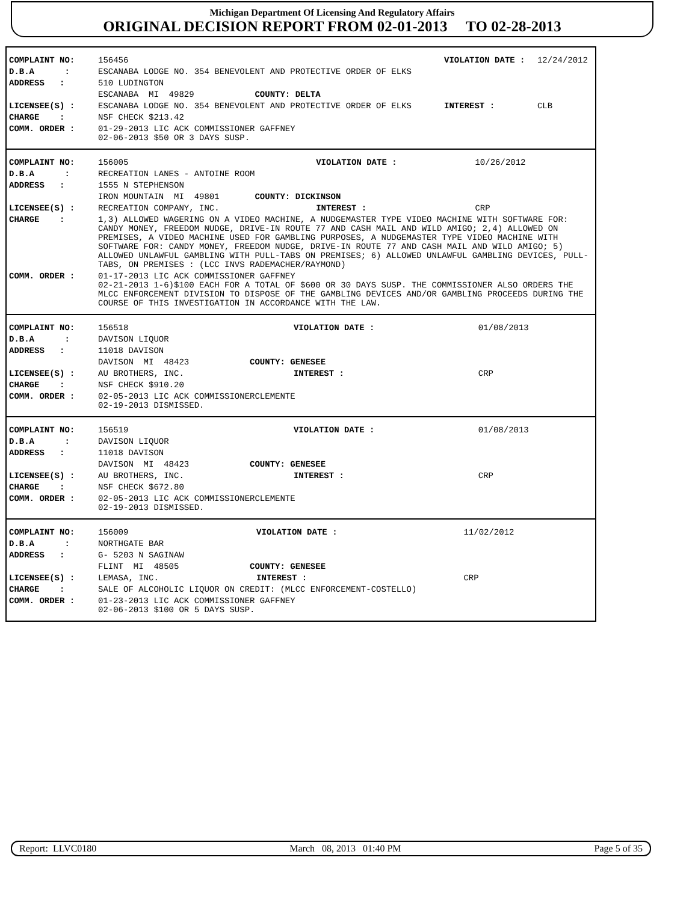Michigan Department Of Licensing And Regulatory Affairs
ORIGINAL DECISION REPORT FROM 02-01-2013 TO 02-28-2013
| COMPLAINT NO: | 156456 | VIOLATION DATE : | 12/24/2012 |
| D.B.A : | ESCANABA LODGE NO. 354 BENEVOLENT AND PROTECTIVE ORDER OF ELKS | | |
| ADDRESS : | 510 LUDINGTON | | |
| | ESCANABA MI 49829 COUNTY: DELTA | | |
| LICENSEE(S) : | ESCANABA LODGE NO. 354 BENEVOLENT AND PROTECTIVE ORDER OF ELKS | INTEREST : | CLB |
| CHARGE : | NSF CHECK $213.42 | | |
| COMM. ORDER : | 01-29-2013 LIC ACK COMMISSIONER GAFFNEY 02-06-2013 $50 OR 3 DAYS SUSP. | | |
| COMPLAINT NO: | 156005 | VIOLATION DATE : | 10/26/2012 |
| D.B.A : | RECREATION LANES - ANTOINE ROOM | | |
| ADDRESS : | 1555 N STEPHENSON | | |
| | IRON MOUNTAIN MI 49801 COUNTY: DICKINSON | | |
| LICENSEE(S) : | RECREATION COMPANY, INC. | INTEREST : | CRP |
| CHARGE : | 1,3) ALLOWED WAGERING ON A VIDEO MACHINE, A NUDGEMASTER TYPE VIDEO MACHINE WITH SOFTWARE FOR: CANDY MONEY, FREEDOM NUDGE, DRIVE-IN ROUTE 77 AND CASH MAIL AND WILD AMIGO; 2,4) ALLOWED ON PREMISES, A VIDEO MACHINE USED FOR GAMBLING PURPOSES, A NUDGEMASTER TYPE VIDEO MACHINE WITH SOFTWARE FOR: CANDY MONEY, FREEDOM NUDGE, DRIVE-IN ROUTE 77 AND CASH MAIL AND WILD AMIGO; 5) ALLOWED UNLAWFUL GAMBLING WITH PULL-TABS ON PREMISES; 6) ALLOWED UNLAWFUL GAMBLING DEVICES, PULL-TABS, ON PREMISES : (LCC INVS RADEMACHER/RAYMOND) | | |
| COMM. ORDER : | 01-17-2013 LIC ACK COMMISSIONER GAFFNEY 02-21-2013 1-6)$100 EACH FOR A TOTAL OF $600 OR 30 DAYS SUSP. THE COMMISSIONER ALSO ORDERS THE MLCC ENFORCEMENT DIVISION TO DISPOSE OF THE GAMBLING DEVICES AND/OR GAMBLING PROCEEDS DURING THE COURSE OF THIS INVESTIGATION IN ACCORDANCE WITH THE LAW. | | |
| COMPLAINT NO: | 156518 | VIOLATION DATE : | 01/08/2013 |
| D.B.A : | DAVISON LIQUOR | | |
| ADDRESS : | 11018 DAVISON | | |
| | DAVISON MI 48423 COUNTY: GENESEE | | |
| LICENSEE(S) : | AU BROTHERS, INC. | INTEREST : | CRP |
| CHARGE : | NSF CHECK $910.20 | | |
| COMM. ORDER : | 02-05-2013 LIC ACK COMMISSIONERCLEMENTE 02-19-2013 DISMISSED. | | |
| COMPLAINT NO: | 156519 | VIOLATION DATE : | 01/08/2013 |
| D.B.A : | DAVISON LIQUOR | | |
| ADDRESS : | 11018 DAVISON | | |
| | DAVISON MI 48423 COUNTY: GENESEE | | |
| LICENSEE(S) : | AU BROTHERS, INC. | INTEREST : | CRP |
| CHARGE : | NSF CHECK $672.80 | | |
| COMM. ORDER : | 02-05-2013 LIC ACK COMMISSIONERCLEMENTE 02-19-2013 DISMISSED. | | |
| COMPLAINT NO: | 156009 | VIOLATION DATE : | 11/02/2012 |
| D.B.A : | NORTHGATE BAR | | |
| ADDRESS : | G- 5203 N SAGINAW | | |
| | FLINT MI 48505 COUNTY: GENESEE | | |
| LICENSEE(S) : | LEMASA, INC. | INTEREST : | CRP |
| CHARGE : | SALE OF ALCOHOLIC LIQUOR ON CREDIT: (MLCC ENFORCEMENT-COSTELLO) | | |
| COMM. ORDER : | 01-23-2013 LIC ACK COMMISSIONER GAFFNEY 02-06-2013 $100 OR 5 DAYS SUSP. | | |
Report: LLVC0180 March 08, 2013 01:40 PM Page 5 of 35